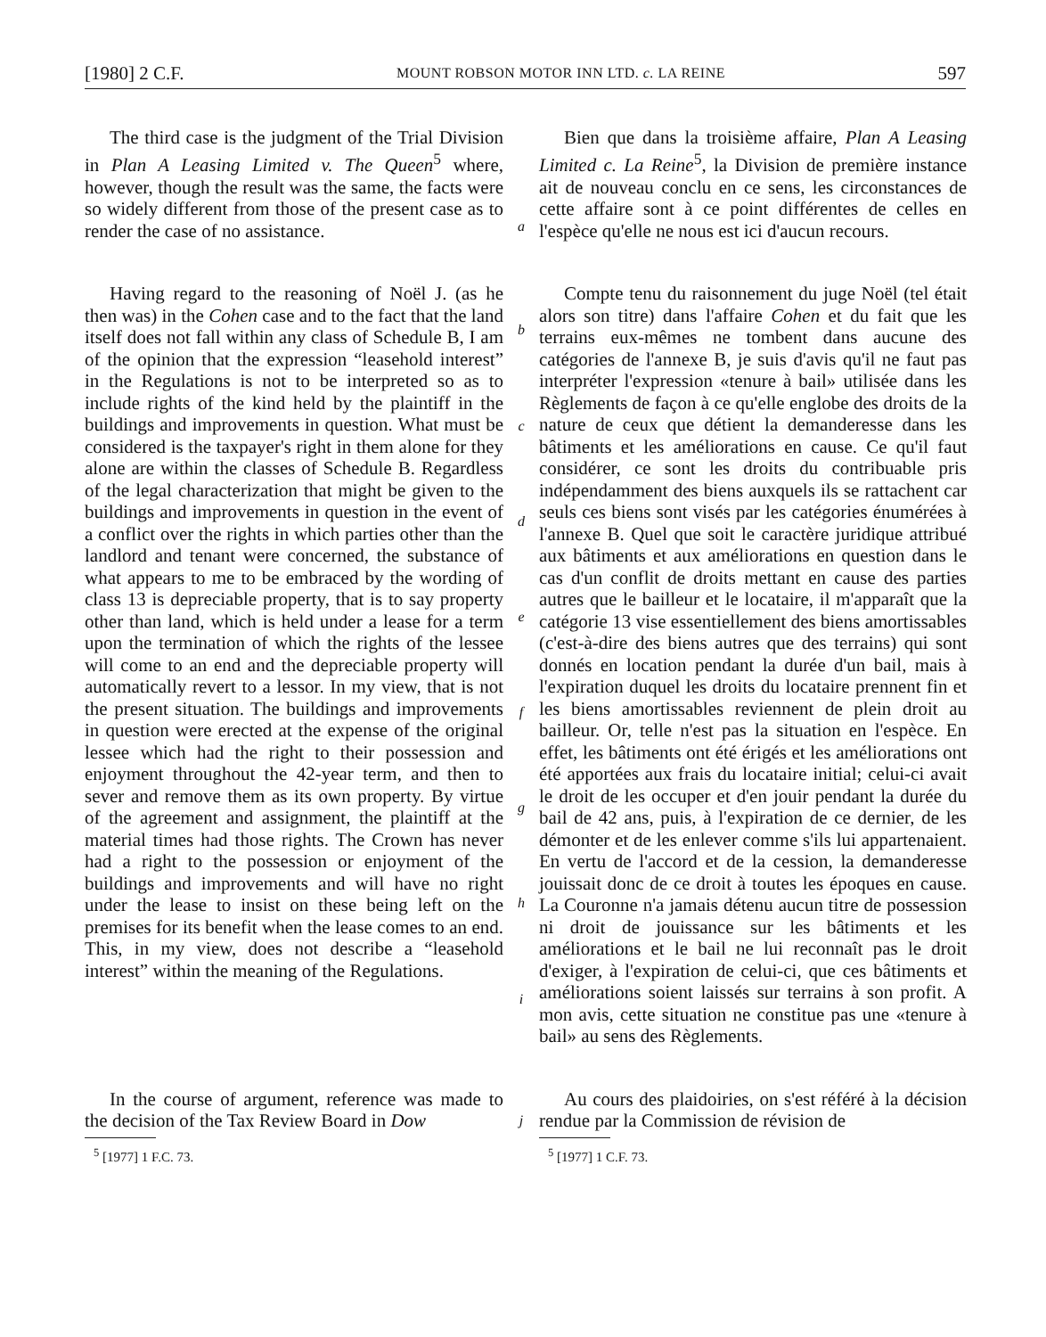[1980] 2 C.F. MOUNT ROBSON MOTOR INN LTD. c. LA REINE 597
The third case is the judgment of the Trial Division in Plan A Leasing Limited v. The Queen<sup>5</sup> where, however, though the result was the same, the facts were so widely different from those of the present case as to render the case of no assistance.
a
Bien que dans la troisième affaire, Plan A Leasing Limited c. La Reine<sup>5</sup>, la Division de première instance ait de nouveau conclu en ce sens, les circonstances de cette affaire sont à ce point différentes de celles en l'espèce qu'elle ne nous est ici d'aucun recours.
Having regard to the reasoning of Noël J. (as he then was) in the Cohen case and to the fact that the land itself does not fall within any class of Schedule B, I am of the opinion that the expression “leasehold interest” in the Regulations is not to be interpreted so as to include rights of the kind held by the plaintiff in the buildings and improvements in question. What must be considered is the taxpayer's right in them alone for they alone are within the classes of Schedule B. Regardless of the legal characterization that might be given to the buildings and improvements in question in the event of a conflict over the rights in which parties other than the landlord and tenant were concerned, the substance of what appears to me to be embraced by the wording of class 13 is depreciable property, that is to say property other than land, which is held under a lease for a term upon the termination of which the rights of the lessee will come to an end and the depreciable property will automatically revert to a lessor. In my view, that is not the present situation. The buildings and improvements in question were erected at the expense of the original lessee which had the right to their possession and enjoyment throughout the 42-year term, and then to sever and remove them as its own property. By virtue of the agreement and assignment, the plaintiff at the material times had those rights. The Crown has never had a right to the possession or enjoyment of the buildings and improvements and will have no right under the lease to insist on these being left on the premises for its benefit when the lease comes to an end. This, in my view, does not describe a “leasehold interest” within the meaning of the Regulations.
bcdefghi
Compte tenu du raisonnement du juge Noël (tel était alors son titre) dans l'affaire Cohen et du fait que les terrains eux-mêmes ne tombent dans aucune des catégories de l'annexe B, je suis d'avis qu'il ne faut pas interpréter l'expression «tenure à bail» utilisée dans les Règlements de façon à ce qu'elle englobe des droits de la nature de ceux que détient la demanderesse dans les bâtiments et les améliorations en cause. Ce qu'il faut considérer, ce sont les droits du contribuable pris indépendamment des biens auxquels ils se rattachent car seuls ces biens sont visés par les catégories énumérées à l'annexe B. Quel que soit le caractère juridique attribué aux bâtiments et aux améliorations en question dans le cas d'un conflit de droits mettant en cause des parties autres que le bailleur et le locataire, il m'apparaît que la catégorie 13 vise essentiellement des biens amortissables (c'est-à-dire des biens autres que des terrains) qui sont donnés en location pendant la durée d'un bail, mais à l'expiration duquel les droits du locataire prennent fin et les biens amortissables reviennent de plein droit au bailleur. Or, telle n'est pas la situation en l'espèce. En effet, les bâtiments ont été érigés et les améliorations ont été apportées aux frais du locataire initial; celui-ci avait le droit de les occuper et d'en jouir pendant la durée du bail de 42 ans, puis, à l'expiration de ce dernier, de les démonter et de les enlever comme s'ils lui appartenaient. En vertu de l'accord et de la cession, la demanderesse jouissait donc de ce droit à toutes les époques en cause. La Couronne n'a jamais détenu aucun titre de possession ni droit de jouissance sur les bâtiments et les améliorations et le bail ne lui reconnaît pas le droit d'exiger, à l'expiration de celui-ci, que ces bâtiments et améliorations soient laissés sur terrains à son profit. A mon avis, cette situation ne constitue pas une «tenure à bail» au sens des Règlements.
In the course of argument, reference was made to the decision of the Tax Review Board in Dow
j
Au cours des plaidoiries, on s'est référé à la décision rendue par la Commission de révision de
<sup>5</sup> [1977] 1 F.C. 73.
<sup>5</sup> [1977] 1 C.F. 73.